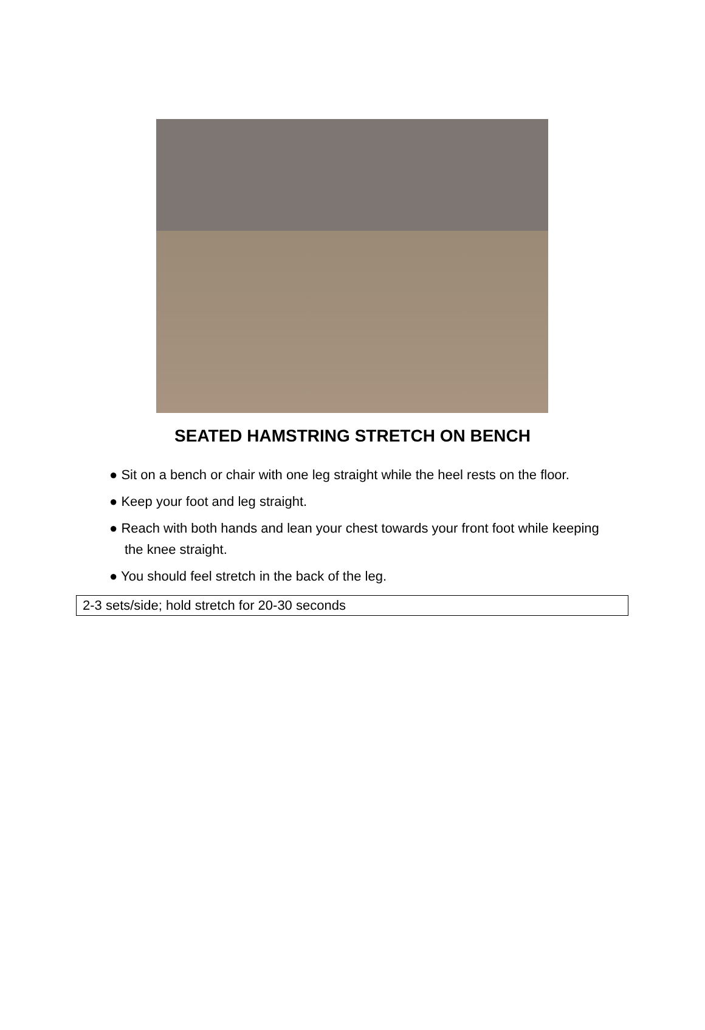SEATED HAMSTRING STRETCH ON BENCH
● Sit on a bench or chair with one leg straight while the heel rests on the floor.
● Keep your foot and leg straight.
● Reach with both hands and lean your chest towards your front foot while keeping the knee straight.
● You should feel stretch in the back of the leg.
| 2-3 sets/side; hold stretch for 20-30 seconds |